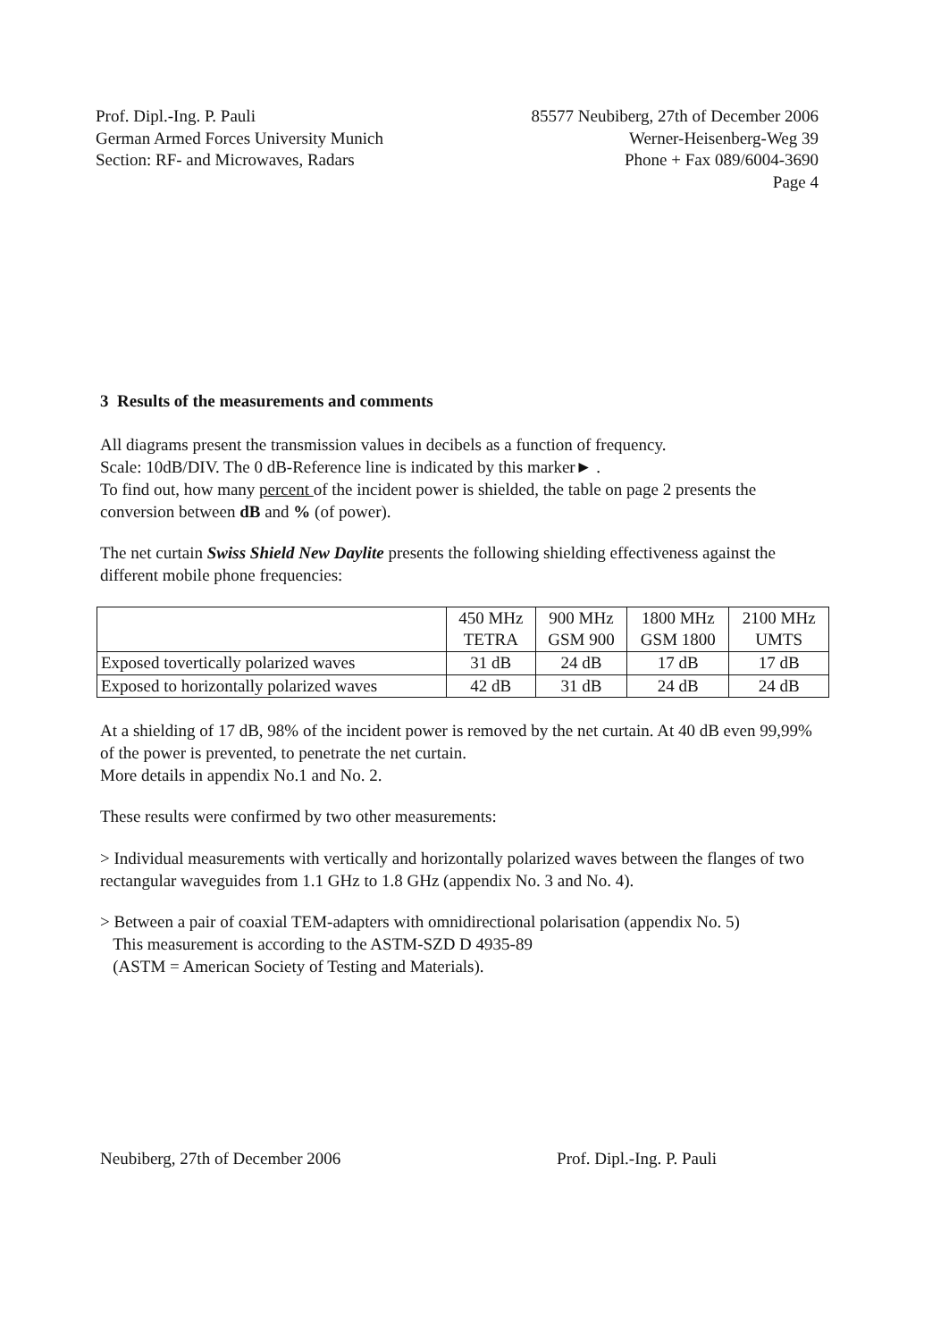Prof. Dipl.-Ing. P. Pauli
German Armed Forces University Munich
Section: RF- and Microwaves, Radars
85577 Neubiberg, 27th of December 2006
Werner-Heisenberg-Weg 39
Phone + Fax 089/6004-3690
Page 4
3 Results of the measurements and comments
All diagrams present the transmission values in decibels as a function of frequency.
Scale: 10dB/DIV. The 0 dB-Reference line is indicated by this marker► .
To find out, how many percent of the incident power is shielded, the table on page 2 presents the conversion between dB and % (of power).
The net curtain Swiss Shield New Daylite presents the following shielding effectiveness against the different mobile phone frequencies:
| | 450 MHz TETRA | 900 MHz GSM 900 | 1800 MHz GSM 1800 | 2100 MHz UMTS |
| Exposed tovertically polarized waves | 31 dB | 24 dB | 17 dB | 17 dB |
| Exposed to horizontally polarized waves | 42 dB | 31 dB | 24 dB | 24 dB |
At a shielding of 17 dB, 98% of the incident power is removed by the net curtain. At 40 dB even 99,99% of the power is prevented, to penetrate the net curtain.
More details in appendix No.1 and No. 2.
These results were confirmed by two other measurements:
> Individual measurements with vertically and horizontally polarized waves between the flanges of two rectangular waveguides from 1.1 GHz to 1.8 GHz (appendix No. 3 and No. 4).
> Between a pair of coaxial TEM-adapters with omnidirectional polarisation (appendix No. 5)
This measurement is according to the ASTM-SZD D 4935-89
(ASTM = American Society of Testing and Materials).
Neubiberg, 27th of December 2006
Prof. Dipl.-Ing. P. Pauli